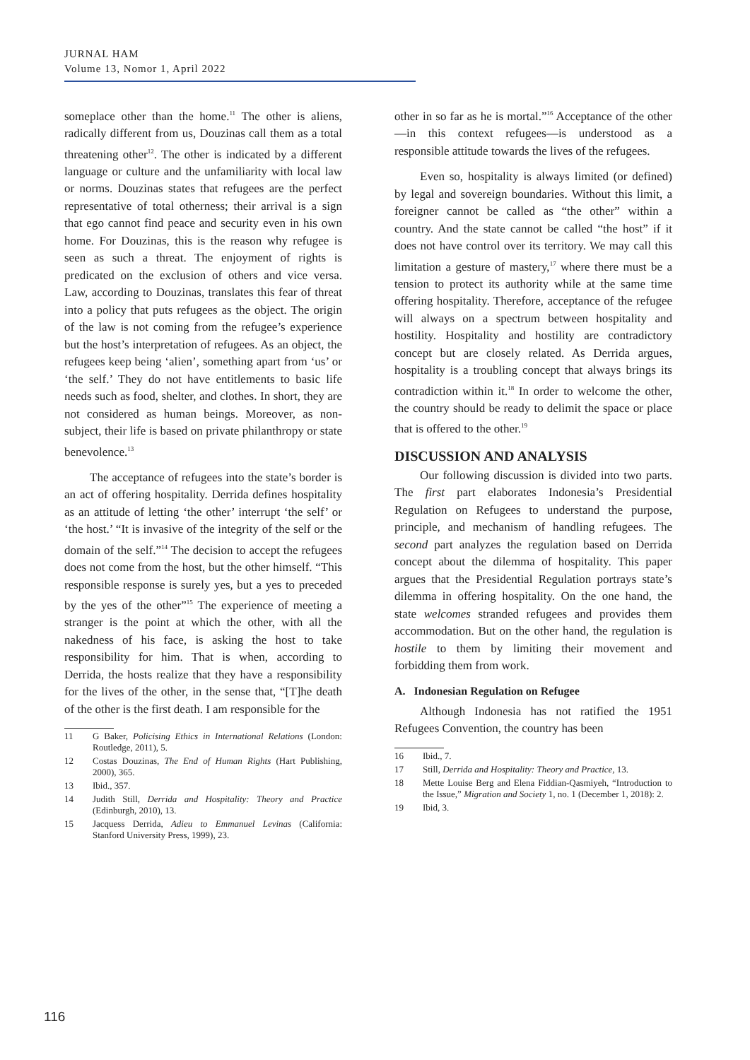JURNAL HAM
Volume 13, Nomor 1, April 2022
someplace other than the home.<sup>11</sup> The other is aliens, radically different from us, Douzinas call them as a total threatening other<sup>12</sup>. The other is indicated by a different language or culture and the unfamiliarity with local law or norms. Douzinas states that refugees are the perfect representative of total otherness; their arrival is a sign that ego cannot find peace and security even in his own home. For Douzinas, this is the reason why refugee is seen as such a threat. The enjoyment of rights is predicated on the exclusion of others and vice versa. Law, according to Douzinas, translates this fear of threat into a policy that puts refugees as the object. The origin of the law is not coming from the refugee’s experience but the host’s interpretation of refugees. As an object, the refugees keep being ‘alien’, something apart from ‘us’ or ‘the self.’ They do not have entitlements to basic life needs such as food, shelter, and clothes. In short, they are not considered as human beings. Moreover, as non-subject, their life is based on private philanthropy or state benevolence.<sup>13</sup>
The acceptance of refugees into the state’s border is an act of offering hospitality. Derrida defines hospitality as an attitude of letting ‘the other’ interrupt ‘the self’ or ‘the host.’ “It is invasive of the integrity of the self or the domain of the self.”<sup>14</sup> The decision to accept the refugees does not come from the host, but the other himself. “This responsible response is surely yes, but a yes to preceded by the yes of the other”<sup>15</sup> The experience of meeting a stranger is the point at which the other, with all the nakedness of his face, is asking the host to take responsibility for him. That is when, according to Derrida, the hosts realize that they have a responsibility for the lives of the other, in the sense that, “[T]he death of the other is the first death. I am responsible for the
11 G Baker, Policising Ethics in International Relations (London: Routledge, 2011), 5.
12 Costas Douzinas, The End of Human Rights (Hart Publishing, 2000), 365.
13 Ibid., 357.
14 Judith Still, Derrida and Hospitality: Theory and Practice (Edinburgh, 2010), 13.
15 Jacquess Derrida, Adieu to Emmanuel Levinas (California: Stanford University Press, 1999), 23.
other in so far as he is mortal.”<sup>16</sup> Acceptance of the other—in this context refugees—is understood as a responsible attitude towards the lives of the refugees.
Even so, hospitality is always limited (or defined) by legal and sovereign boundaries. Without this limit, a foreigner cannot be called as “the other” within a country. And the state cannot be called “the host” if it does not have control over its territory. We may call this limitation a gesture of mastery,<sup>17</sup> where there must be a tension to protect its authority while at the same time offering hospitality. Therefore, acceptance of the refugee will always on a spectrum between hospitality and hostility. Hospitality and hostility are contradictory concept but are closely related. As Derrida argues, hospitality is a troubling concept that always brings its contradiction within it.<sup>18</sup> In order to welcome the other, the country should be ready to delimit the space or place that is offered to the other.<sup>19</sup>
DISCUSSION AND ANALYSIS
Our following discussion is divided into two parts. The first part elaborates Indonesia’s Presidential Regulation on Refugees to understand the purpose, principle, and mechanism of handling refugees. The second part analyzes the regulation based on Derrida concept about the dilemma of hospitality. This paper argues that the Presidential Regulation portrays state’s dilemma in offering hospitality. On the one hand, the state welcomes stranded refugees and provides them accommodation. But on the other hand, the regulation is hostile to them by limiting their movement and forbidding them from work.
A. Indonesian Regulation on Refugee
Although Indonesia has not ratified the 1951 Refugees Convention, the country has been
16 Ibid., 7.
17 Still, Derrida and Hospitality: Theory and Practice, 13.
18 Mette Louise Berg and Elena Fiddian-Qasmiyeh, “Introduction to the Issue,” Migration and Society 1, no. 1 (December 1, 2018): 2.
19 Ibid, 3.
116